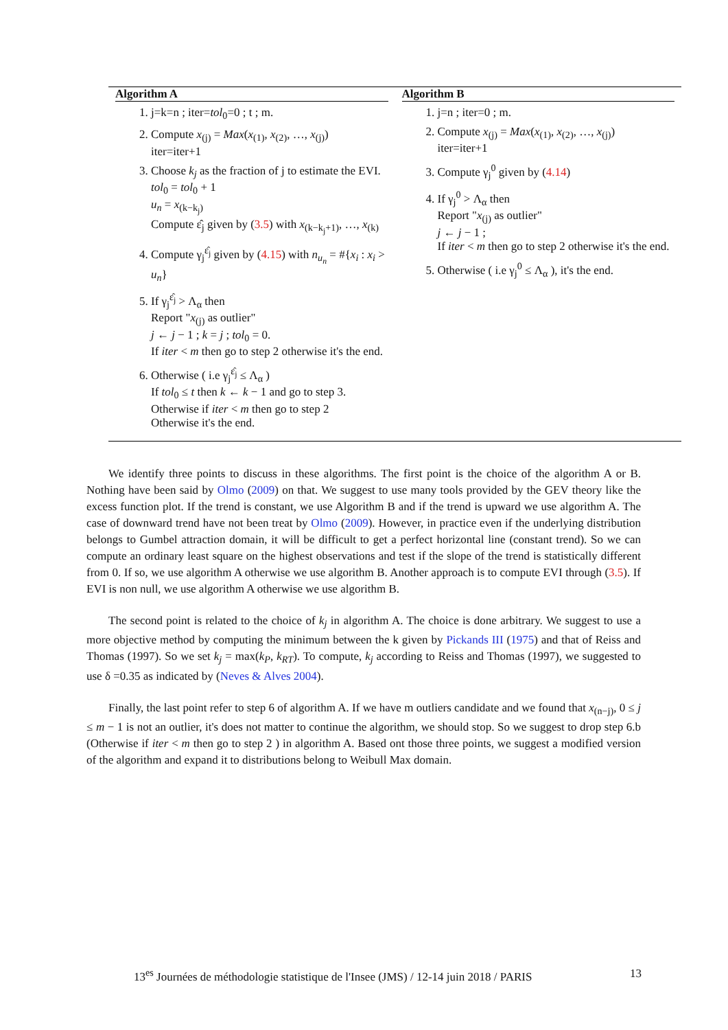Algorithm A
1. j=k=n ; iter=tol<sub>0</sub>=0 ; t ; m.
2. Compute x<sub>(j)</sub> = Max(x<sub>(1)</sub>, x<sub>(2)</sub>, …, x<sub>(j)</sub>)
iter=iter+1
3. Choose k<sub>j</sub> as the fraction of j to estimate the EVI.
tol<sub>0</sub> = tol<sub>0</sub> + 1
u<sub>n</sub> = x<sub>(k−k<sub>j</sub>)</sub>
Compute ε̂<sub>j</sub> given by (3.5) with x<sub>(k−k<sub>j</sub>+1)</sub>, …, x<sub>(k)</sub>
4. Compute γ<sub>j</sub><sup>ε̂<sub>j</sub></sup> given by (4.15) with n<sub>u<sub>n</sub></sub> = #{x<sub>i</sub> : x<sub>i</sub> > u<sub>n</sub>}
5. If γ<sub>j</sub><sup>ε̂<sub>j</sub></sup> > Λ<sub>α</sub> then
Report "x<sub>(j)</sub> as outlier"
j ← j − 1 ; k = j ; tol<sub>0</sub> = 0.
If iter < m then go to step 2 otherwise it's the end.
6. Otherwise ( i.e γ<sub>j</sub><sup>ε̂<sub>j</sub></sup> ≤ Λ<sub>α</sub> )
If tol<sub>0</sub> ≤ t then k ← k − 1 and go to step 3.
Otherwise if iter < m then go to step 2
Otherwise it's the end.
Algorithm B
1. j=n ; iter=0 ; m.
2. Compute x<sub>(j)</sub> = Max(x<sub>(1)</sub>, x<sub>(2)</sub>, …, x<sub>(j)</sub>)
iter=iter+1
3. Compute γ<sub>j</sub><sup>0</sup> given by (4.14)
4. If γ<sub>j</sub><sup>0</sup> > Λ<sub>α</sub> then
Report "x<sub>(j)</sub> as outlier"
j ← j − 1 ;
If iter < m then go to step 2 otherwise it's the end.
5. Otherwise ( i.e γ<sub>j</sub><sup>0</sup> ≤ Λ<sub>α</sub> ), it's the end.
We identify three points to discuss in these algorithms. The first point is the choice of the algorithm A or B. Nothing have been said by Olmo (2009) on that. We suggest to use many tools provided by the GEV theory like the excess function plot. If the trend is constant, we use Algorithm B and if the trend is upward we use algorithm A. The case of downward trend have not been treat by Olmo (2009). However, in practice even if the underlying distribution belongs to Gumbel attraction domain, it will be difficult to get a perfect horizontal line (constant trend). So we can compute an ordinary least square on the highest observations and test if the slope of the trend is statistically different from 0. If so, we use algorithm A otherwise we use algorithm B. Another approach is to compute EVI through (3.5). If EVI is non null, we use algorithm A otherwise we use algorithm B.
The second point is related to the choice of k<sub>j</sub> in algorithm A. The choice is done arbitrary. We suggest to use a more objective method by computing the minimum between the k given by Pickands III (1975) and that of Reiss and Thomas (1997). So we set k<sub>j</sub> = max(k<sub>P</sub>, k<sub>RT</sub>). To compute, k<sub>j</sub> according to Reiss and Thomas (1997), we suggested to use δ =0.35 as indicated by (Neves & Alves 2004).
Finally, the last point refer to step 6 of algorithm A. If we have m outliers candidate and we found that x<sub>(n−j)</sub>, 0 ≤ j ≤ m − 1 is not an outlier, it's does not matter to continue the algorithm, we should stop. So we suggest to drop step 6.b (Otherwise if iter < m then go to step 2 ) in algorithm A. Based ont those three points, we suggest a modified version of the algorithm and expand it to distributions belong to Weibull Max domain.
13<sup>es</sup> Journées de méthodologie statistique de l'Insee (JMS) / 12-14 juin 2018 / PARIS 13